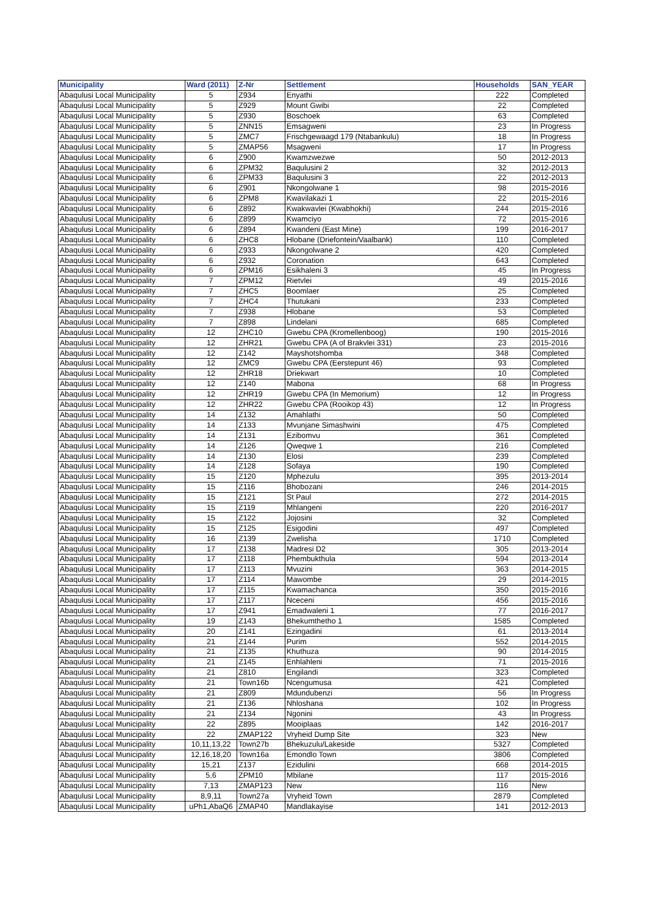| Municipality | Ward (2011) | Z-Nr | Settlement | Households | SAN_YEAR |
| --- | --- | --- | --- | --- | --- |
| Abaqulusi Local Municipality | 5 | Z934 | Enyathi | 222 | Completed |
| Abaqulusi Local Municipality | 5 | Z929 | Mount Gwibi | 22 | Completed |
| Abaqulusi Local Municipality | 5 | Z930 | Boschoek | 63 | Completed |
| Abaqulusi Local Municipality | 5 | ZNN15 | Emsagweni | 23 | In Progress |
| Abaqulusi Local Municipality | 5 | ZMC7 | Frischgewaagd 179 (Ntabankulu) | 18 | In Progress |
| Abaqulusi Local Municipality | 5 | ZMAP56 | Msagweni | 17 | In Progress |
| Abaqulusi Local Municipality | 6 | Z900 | Kwamzwezwe | 50 | 2012-2013 |
| Abaqulusi Local Municipality | 6 | ZPM32 | Baqulusini 2 | 32 | 2012-2013 |
| Abaqulusi Local Municipality | 6 | ZPM33 | Baqulusini 3 | 22 | 2012-2013 |
| Abaqulusi Local Municipality | 6 | Z901 | Nkongolwane 1 | 98 | 2015-2016 |
| Abaqulusi Local Municipality | 6 | ZPM8 | Kwavilakazi 1 | 22 | 2015-2016 |
| Abaqulusi Local Municipality | 6 | Z892 | Kwakwavlei (Kwabhokhi) | 244 | 2015-2016 |
| Abaqulusi Local Municipality | 6 | Z899 | Kwamciyo | 72 | 2015-2016 |
| Abaqulusi Local Municipality | 6 | Z894 | Kwandeni (East Mine) | 199 | 2016-2017 |
| Abaqulusi Local Municipality | 6 | ZHC8 | Hlobane (Driefontein/Vaalbank) | 110 | Completed |
| Abaqulusi Local Municipality | 6 | Z933 | Nkongolwane 2 | 420 | Completed |
| Abaqulusi Local Municipality | 6 | Z932 | Coronation | 643 | Completed |
| Abaqulusi Local Municipality | 6 | ZPM16 | Esikhaleni 3 | 45 | In Progress |
| Abaqulusi Local Municipality | 7 | ZPM12 | Rietvlei | 49 | 2015-2016 |
| Abaqulusi Local Municipality | 7 | ZHC5 | Boomlaer | 25 | Completed |
| Abaqulusi Local Municipality | 7 | ZHC4 | Thutukani | 233 | Completed |
| Abaqulusi Local Municipality | 7 | Z938 | Hlobane | 53 | Completed |
| Abaqulusi Local Municipality | 7 | Z898 | Lindelani | 685 | Completed |
| Abaqulusi Local Municipality | 12 | ZHC10 | Gwebu CPA (Kromellenboog) | 190 | 2015-2016 |
| Abaqulusi Local Municipality | 12 | ZHR21 | Gwebu CPA (A of Brakvlei 331) | 23 | 2015-2016 |
| Abaqulusi Local Municipality | 12 | Z142 | Mayshotshomba | 348 | Completed |
| Abaqulusi Local Municipality | 12 | ZMC9 | Gwebu CPA (Eerstepunt 46) | 93 | Completed |
| Abaqulusi Local Municipality | 12 | ZHR18 | Driekwart | 10 | Completed |
| Abaqulusi Local Municipality | 12 | Z140 | Mabona | 68 | In Progress |
| Abaqulusi Local Municipality | 12 | ZHR19 | Gwebu CPA (In Memorium) | 12 | In Progress |
| Abaqulusi Local Municipality | 12 | ZHR22 | Gwebu CPA (Rooikop 43) | 12 | In Progress |
| Abaqulusi Local Municipality | 14 | Z132 | Amahlathi | 50 | Completed |
| Abaqulusi Local Municipality | 14 | Z133 | Mvunjane Simashwini | 475 | Completed |
| Abaqulusi Local Municipality | 14 | Z131 | Ezibomvu | 361 | Completed |
| Abaqulusi Local Municipality | 14 | Z126 | Qweqwe 1 | 216 | Completed |
| Abaqulusi Local Municipality | 14 | Z130 | Elosi | 239 | Completed |
| Abaqulusi Local Municipality | 14 | Z128 | Sofaya | 190 | Completed |
| Abaqulusi Local Municipality | 15 | Z120 | Mphezulu | 395 | 2013-2014 |
| Abaqulusi Local Municipality | 15 | Z116 | Bhobozani | 246 | 2014-2015 |
| Abaqulusi Local Municipality | 15 | Z121 | St Paul | 272 | 2014-2015 |
| Abaqulusi Local Municipality | 15 | Z119 | Mhlangeni | 220 | 2016-2017 |
| Abaqulusi Local Municipality | 15 | Z122 | Jojosini | 32 | Completed |
| Abaqulusi Local Municipality | 15 | Z125 | Esigodini | 497 | Completed |
| Abaqulusi Local Municipality | 16 | Z139 | Zwelisha | 1710 | Completed |
| Abaqulusi Local Municipality | 17 | Z138 | Madresi D2 | 305 | 2013-2014 |
| Abaqulusi Local Municipality | 17 | Z118 | Phembukthula | 594 | 2013-2014 |
| Abaqulusi Local Municipality | 17 | Z113 | Mvuzini | 363 | 2014-2015 |
| Abaqulusi Local Municipality | 17 | Z114 | Mawombe | 29 | 2014-2015 |
| Abaqulusi Local Municipality | 17 | Z115 | Kwamachanca | 350 | 2015-2016 |
| Abaqulusi Local Municipality | 17 | Z117 | Nceceni | 456 | 2015-2016 |
| Abaqulusi Local Municipality | 17 | Z941 | Emadwaleni 1 | 77 | 2016-2017 |
| Abaqulusi Local Municipality | 19 | Z143 | Bhekumthetho 1 | 1585 | Completed |
| Abaqulusi Local Municipality | 20 | Z141 | Ezingadini | 61 | 2013-2014 |
| Abaqulusi Local Municipality | 21 | Z144 | Purim | 552 | 2014-2015 |
| Abaqulusi Local Municipality | 21 | Z135 | Khuthuza | 90 | 2014-2015 |
| Abaqulusi Local Municipality | 21 | Z145 | Enhlahleni | 71 | 2015-2016 |
| Abaqulusi Local Municipality | 21 | Z810 | Engilandi | 323 | Completed |
| Abaqulusi Local Municipality | 21 | Town16b | Ncengumusa | 421 | Completed |
| Abaqulusi Local Municipality | 21 | Z809 | Mdundubenzi | 56 | In Progress |
| Abaqulusi Local Municipality | 21 | Z136 | Nhloshana | 102 | In Progress |
| Abaqulusi Local Municipality | 21 | Z134 | Ngonini | 43 | In Progress |
| Abaqulusi Local Municipality | 22 | Z895 | Mooiplaas | 142 | 2016-2017 |
| Abaqulusi Local Municipality | 22 | ZMAP122 | Vryheid Dump Site | 323 | New |
| Abaqulusi Local Municipality | 10,11,13,22 | Town27b | Bhekuzulu/Lakeside | 5327 | Completed |
| Abaqulusi Local Municipality | 12,16,18,20 | Town16a | Emondlo Town | 3806 | Completed |
| Abaqulusi Local Municipality | 15,21 | Z137 | Ezidulini | 668 | 2014-2015 |
| Abaqulusi Local Municipality | 5,6 | ZPM10 | Mbilane | 117 | 2015-2016 |
| Abaqulusi Local Municipality | 7,13 | ZMAP123 | New | 116 | New |
| Abaqulusi Local Municipality | 8,9,11 | Town27a | Vryheid Town | 2879 | Completed |
| Abaqulusi Local Municipality | uPh1,AbaQ6 | ZMAP40 | Mandlakayise | 141 | 2012-2013 |